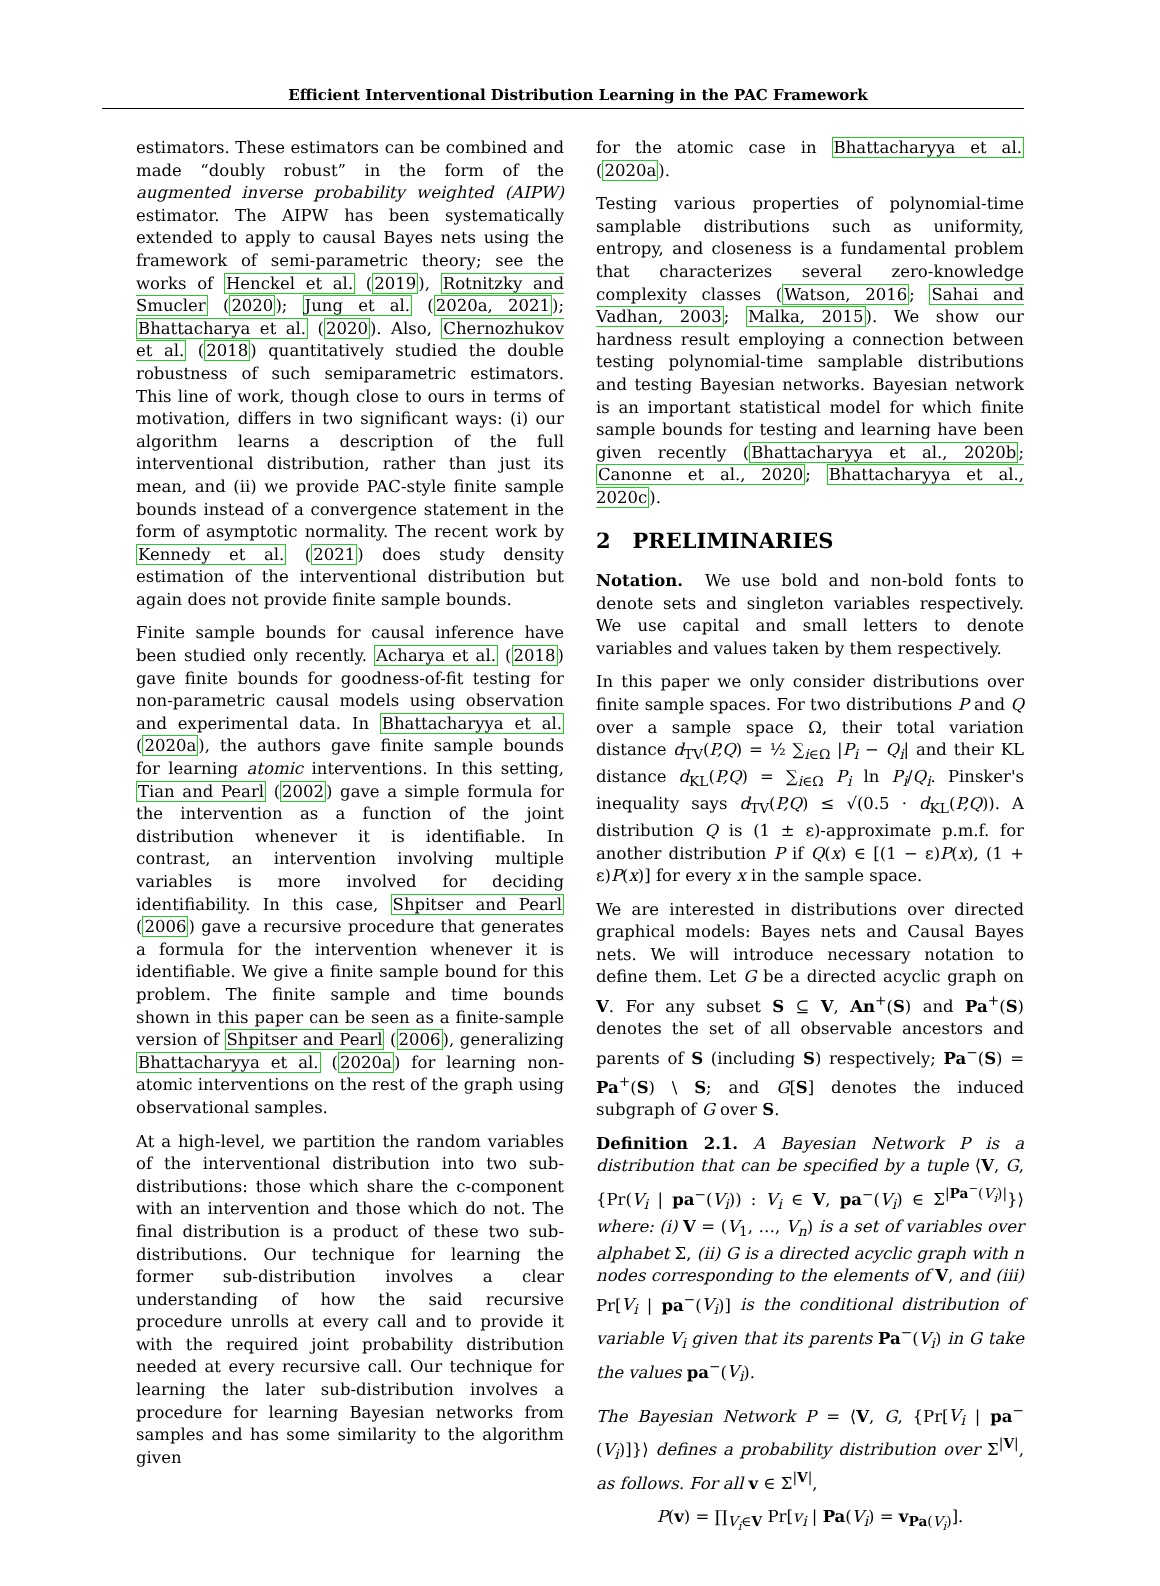Efficient Interventional Distribution Learning in the PAC Framework
estimators. These estimators can be combined and made “doubly robust” in the form of the augmented inverse probability weighted (AIPW) estimator. The AIPW has been systematically extended to apply to causal Bayes nets using the framework of semi-parametric theory; see the works of Henckel et al. (2019), Rotnitzky and Smucler (2020); Jung et al. (2020a, 2021); Bhattacharya et al. (2020). Also, Chernozhukov et al. (2018) quantitatively studied the double robustness of such semiparametric estimators. This line of work, though close to ours in terms of motivation, differs in two significant ways: (i) our algorithm learns a description of the full interventional distribution, rather than just its mean, and (ii) we provide PAC-style finite sample bounds instead of a convergence statement in the form of asymptotic normality. The recent work by Kennedy et al. (2021) does study density estimation of the interventional distribution but again does not provide finite sample bounds.
Finite sample bounds for causal inference have been studied only recently. Acharya et al. (2018) gave finite bounds for goodness-of-fit testing for non-parametric causal models using observation and experimental data. In Bhattacharyya et al. (2020a), the authors gave finite sample bounds for learning atomic interventions. In this setting, Tian and Pearl (2002) gave a simple formula for the intervention as a function of the joint distribution whenever it is identifiable. In contrast, an intervention involving multiple variables is more involved for deciding identifiability. In this case, Shpitser and Pearl (2006) gave a recursive procedure that generates a formula for the intervention whenever it is identifiable. We give a finite sample bound for this problem. The finite sample and time bounds shown in this paper can be seen as a finite-sample version of Shpitser and Pearl (2006), generalizing Bhattacharyya et al. (2020a) for learning non-atomic interventions on the rest of the graph using observational samples.
At a high-level, we partition the random variables of the interventional distribution into two sub-distributions: those which share the c-component with an intervention and those which do not. The final distribution is a product of these two sub-distributions. Our technique for learning the former sub-distribution involves a clear understanding of how the said recursive procedure unrolls at every call and to provide it with the required joint probability distribution needed at every recursive call. Our technique for learning the later sub-distribution involves a procedure for learning Bayesian networks from samples and has some similarity to the algorithm given
for the atomic case in Bhattacharyya et al. (2020a).
Testing various properties of polynomial-time samplable distributions such as uniformity, entropy, and closeness is a fundamental problem that characterizes several zero-knowledge complexity classes (Watson, 2016; Sahai and Vadhan, 2003; Malka, 2015). We show our hardness result employing a connection between testing polynomial-time samplable distributions and testing Bayesian networks. Bayesian network is an important statistical model for which finite sample bounds for testing and learning have been given recently (Bhattacharyya et al., 2020b; Canonne et al., 2020; Bhattacharyya et al., 2020c).
2 PRELIMINARIES
Notation. We use bold and non-bold fonts to denote sets and singleton variables respectively. We use capital and small letters to denote variables and values taken by them respectively.
In this paper we only consider distributions over finite sample spaces. For two distributions P and Q over a sample space Ω, their total variation distance d<sub>TV</sub>(P,Q) = ½ ∑<sub>i∈Ω</sub> |P<sub>i</sub> − Q<sub>i</sub>| and their KL distance d<sub>KL</sub>(P,Q) = ∑<sub>i∈Ω</sub> P<sub>i</sub> ln P<sub>i</sub>/Q<sub>i</sub>. Pinsker's inequality says d<sub>TV</sub>(P,Q) ≤ √(0.5 · d<sub>KL</sub>(P,Q)). A distribution Q is (1 ± ε)-approximate p.m.f. for another distribution P if Q(x) ∈ [(1 − ε)P(x), (1 + ε)P(x)] for every x in the sample space.
We are interested in distributions over directed graphical models: Bayes nets and Causal Bayes nets. We will introduce necessary notation to define them. Let G be a directed acyclic graph on V. For any subset S ⊆ V, An<sup>+</sup>(S) and Pa<sup>+</sup>(S) denotes the set of all observable ancestors and parents of S (including S) respectively; Pa<sup>−</sup>(S) = Pa<sup>+</sup>(S) \ S; and G[S] denotes the induced subgraph of G over S.
Definition 2.1. A Bayesian Network P is a distribution that can be specified by a tuple ⟨V, G, {Pr(V<sub>i</sub> | pa<sup>−</sup>(V<sub>i</sub>)) : V<sub>i</sub> ∈ V, pa<sup>−</sup>(V<sub>i</sub>) ∈ Σ<sup>|Pa<sup>−</sup>(V<sub>i</sub>)|</sup>}⟩ where: (i) V = (V<sub>1</sub>, …, V<sub>n</sub>) is a set of variables over alphabet Σ, (ii) G is a directed acyclic graph with n nodes corresponding to the elements of V, and (iii) Pr[V<sub>i</sub> | pa<sup>−</sup>(V<sub>i</sub>)] is the conditional distribution of variable V<sub>i</sub> given that its parents Pa<sup>−</sup>(V<sub>i</sub>) in G take the values pa<sup>−</sup>(V<sub>i</sub>).
The Bayesian Network P = ⟨V, G, {Pr[V<sub>i</sub> | pa<sup>−</sup>(V<sub>i</sub>)]}⟩ defines a probability distribution over Σ<sup>|V|</sup>, as follows. For all v ∈ Σ<sup>|V|</sup>,
P(v) = ∏<sub>V<sub>i</sub>∈V</sub> Pr[v<sub>i</sub> | Pa(V<sub>i</sub>) = v<sub>Pa(V<sub>i</sub>)</sub>].